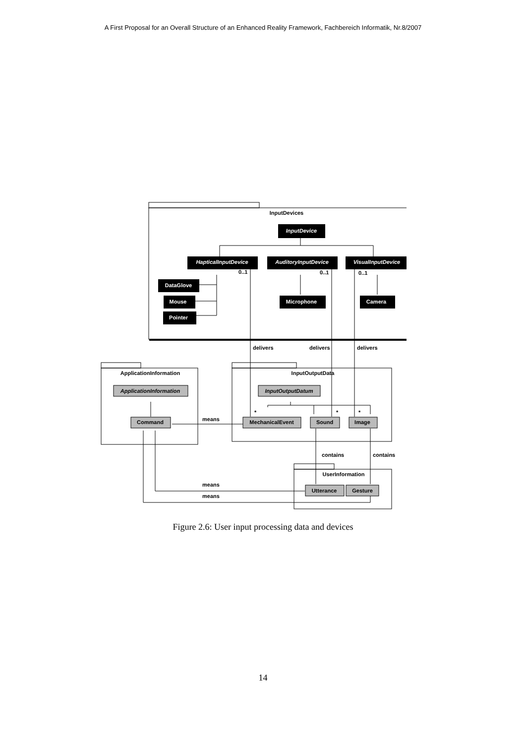A First Proposal for an Overall Structure of an Enhanced Reality Framework, Fachbereich Informatik, Nr.8/2007
InputDevice
HapticalInputDevice
AuditoryInputDevice
VisualInputDevice
DataGlove
Mouse
Pointer
Microphone
Camera
InputDevices
ApplicationInformation
InputOutputData
UserInformation
ApplicationInformation
InputOutputDatum
Command
MechanicalEvent
Sound
Image
Utterance
Gesture
0..1
0..1
0..1
delivers
delivers
delivers
means
*
*
*
contains
contains
means
means
Figure 2.6: User input processing data and devices
14